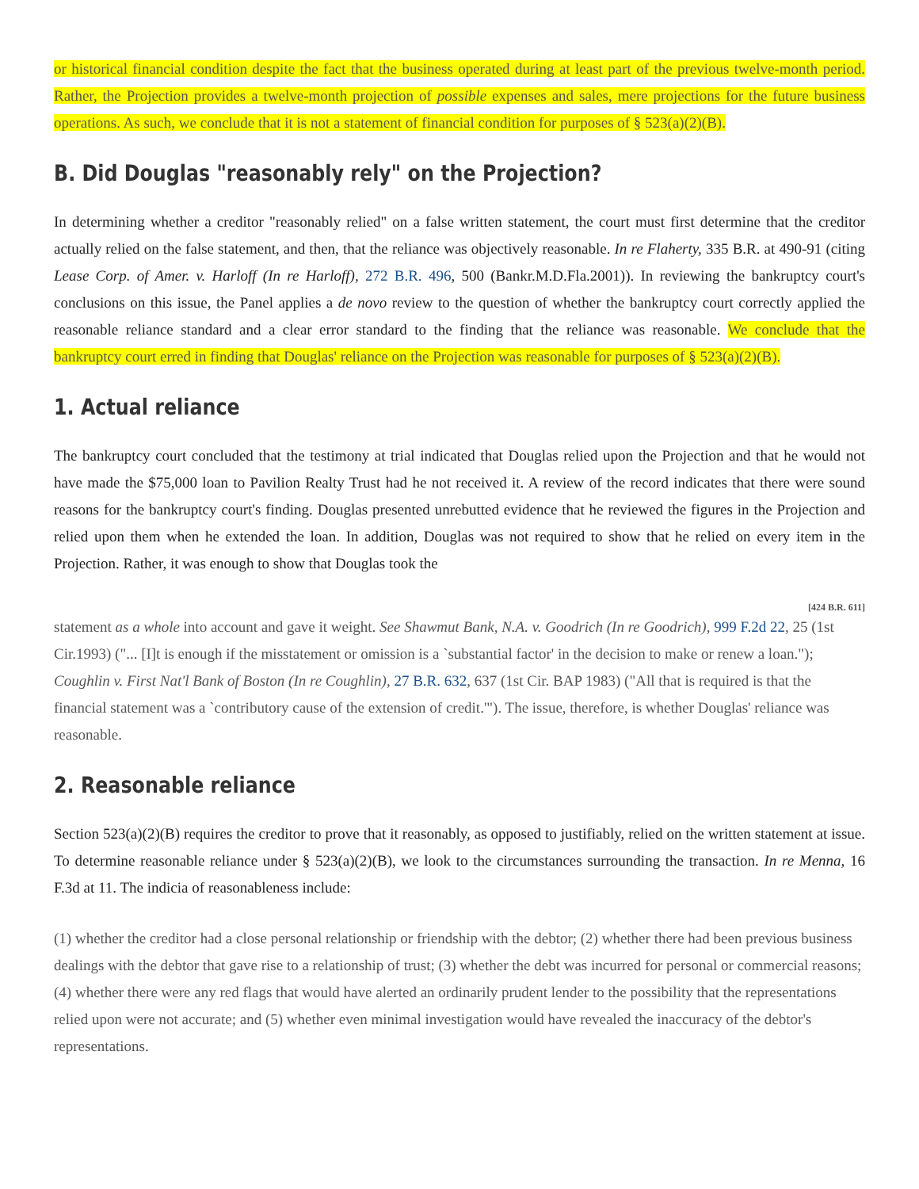or historical financial condition despite the fact that the business operated during at least part of the previous twelve-month period. Rather, the Projection provides a twelve-month projection of possible expenses and sales, mere projections for the future business operations. As such, we conclude that it is not a statement of financial condition for purposes of § 523(a)(2)(B).
B. Did Douglas "reasonably rely" on the Projection?
In determining whether a creditor "reasonably relied" on a false written statement, the court must first determine that the creditor actually relied on the false statement, and then, that the reliance was objectively reasonable. In re Flaherty, 335 B.R. at 490-91 (citing Lease Corp. of Amer. v. Harloff (In re Harloff), 272 B.R. 496, 500 (Bankr.M.D.Fla.2001)). In reviewing the bankruptcy court's conclusions on this issue, the Panel applies a de novo review to the question of whether the bankruptcy court correctly applied the reasonable reliance standard and a clear error standard to the finding that the reliance was reasonable. We conclude that the bankruptcy court erred in finding that Douglas' reliance on the Projection was reasonable for purposes of § 523(a)(2)(B).
1. Actual reliance
The bankruptcy court concluded that the testimony at trial indicated that Douglas relied upon the Projection and that he would not have made the $75,000 loan to Pavilion Realty Trust had he not received it. A review of the record indicates that there were sound reasons for the bankruptcy court's finding. Douglas presented unrebutted evidence that he reviewed the figures in the Projection and relied upon them when he extended the loan. In addition, Douglas was not required to show that he relied on every item in the Projection. Rather, it was enough to show that Douglas took the
[424 B.R. 611]
statement as a whole into account and gave it weight. See Shawmut Bank, N.A. v. Goodrich (In re Goodrich), 999 F.2d 22, 25 (1st Cir.1993) ("... [I]t is enough if the misstatement or omission is a `substantial factor' in the decision to make or renew a loan."); Coughlin v. First Nat'l Bank of Boston (In re Coughlin), 27 B.R. 632, 637 (1st Cir. BAP 1983) ("All that is required is that the financial statement was a `contributory cause of the extension of credit.'"). The issue, therefore, is whether Douglas' reliance was reasonable.
2. Reasonable reliance
Section 523(a)(2)(B) requires the creditor to prove that it reasonably, as opposed to justifiably, relied on the written statement at issue. To determine reasonable reliance under § 523(a)(2)(B), we look to the circumstances surrounding the transaction. In re Menna, 16 F.3d at 11. The indicia of reasonableness include:
(1) whether the creditor had a close personal relationship or friendship with the debtor; (2) whether there had been previous business dealings with the debtor that gave rise to a relationship of trust; (3) whether the debt was incurred for personal or commercial reasons; (4) whether there were any red flags that would have alerted an ordinarily prudent lender to the possibility that the representations relied upon were not accurate; and (5) whether even minimal investigation would have revealed the inaccuracy of the debtor's representations.